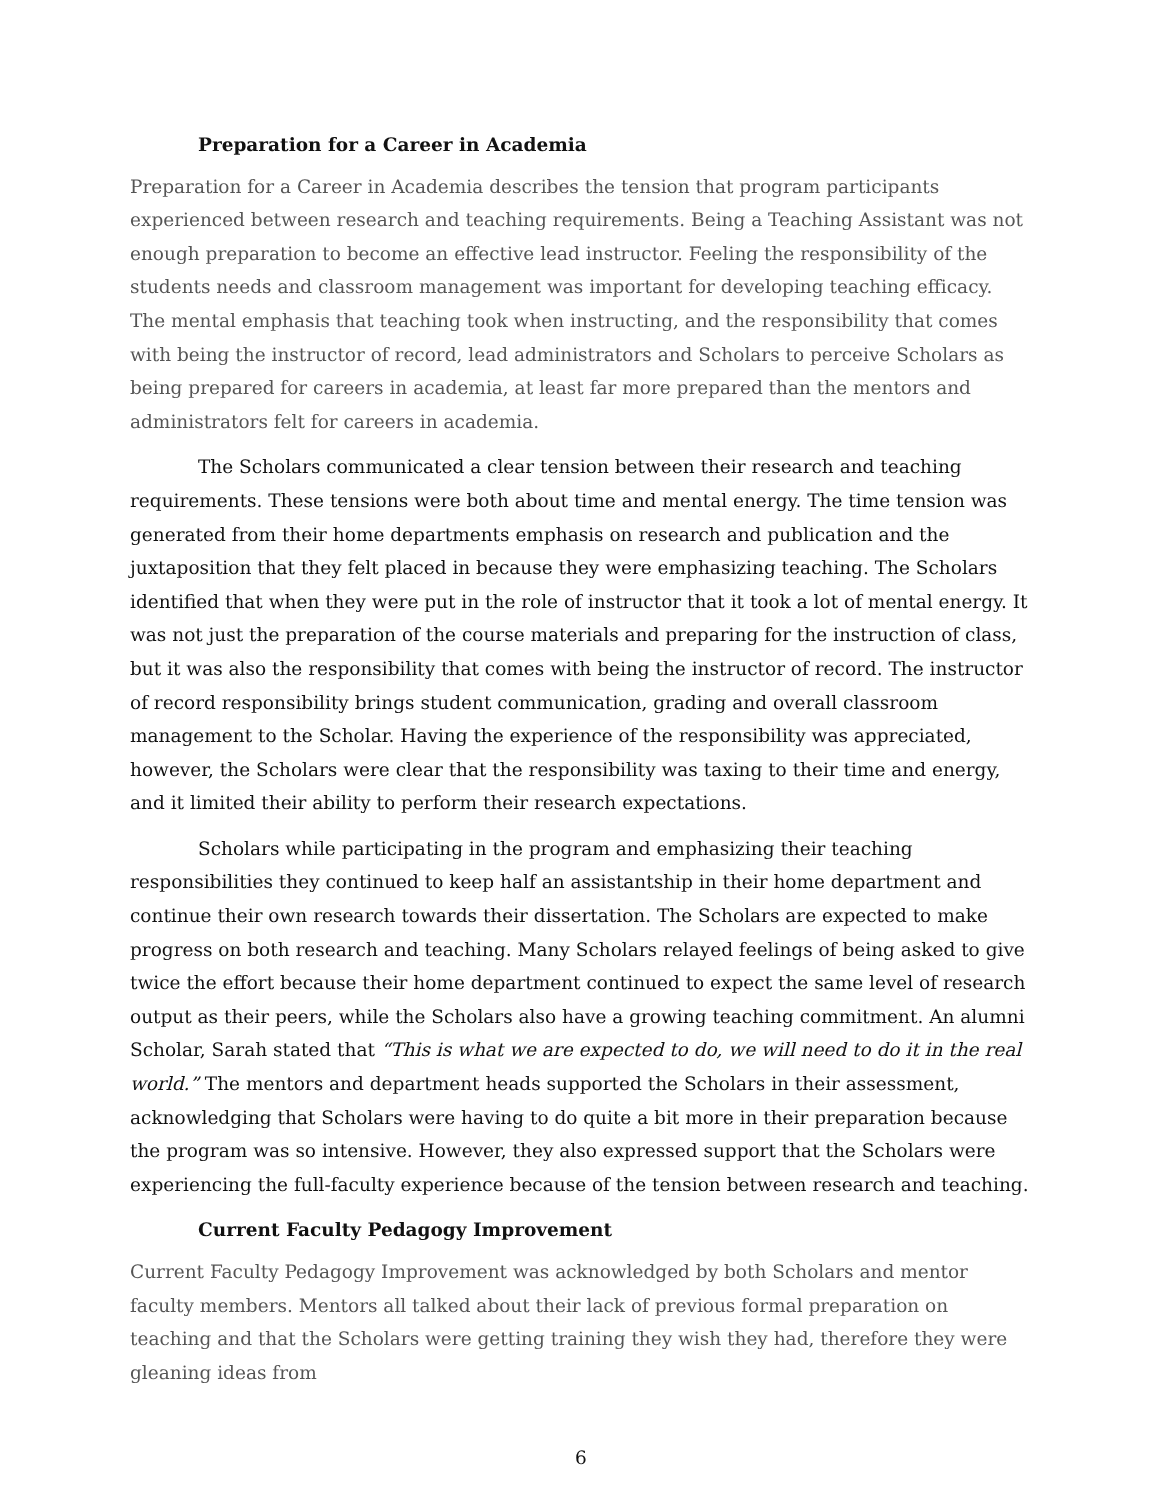Preparation for a Career in Academia
Preparation for a Career in Academia describes the tension that program participants experienced between research and teaching requirements. Being a Teaching Assistant was not enough preparation to become an effective lead instructor. Feeling the responsibility of the students needs and classroom management was important for developing teaching efficacy. The mental emphasis that teaching took when instructing, and the responsibility that comes with being the instructor of record, lead administrators and Scholars to perceive Scholars as being prepared for careers in academia, at least far more prepared than the mentors and administrators felt for careers in academia.
The Scholars communicated a clear tension between their research and teaching requirements. These tensions were both about time and mental energy. The time tension was generated from their home departments emphasis on research and publication and the juxtaposition that they felt placed in because they were emphasizing teaching. The Scholars identified that when they were put in the role of instructor that it took a lot of mental energy. It was not just the preparation of the course materials and preparing for the instruction of class, but it was also the responsibility that comes with being the instructor of record. The instructor of record responsibility brings student communication, grading and overall classroom management to the Scholar. Having the experience of the responsibility was appreciated, however, the Scholars were clear that the responsibility was taxing to their time and energy, and it limited their ability to perform their research expectations.
Scholars while participating in the program and emphasizing their teaching responsibilities they continued to keep half an assistantship in their home department and continue their own research towards their dissertation. The Scholars are expected to make progress on both research and teaching. Many Scholars relayed feelings of being asked to give twice the effort because their home department continued to expect the same level of research output as their peers, while the Scholars also have a growing teaching commitment. An alumni Scholar, Sarah stated that “This is what we are expected to do, we will need to do it in the real world.” The mentors and department heads supported the Scholars in their assessment, acknowledging that Scholars were having to do quite a bit more in their preparation because the program was so intensive. However, they also expressed support that the Scholars were experiencing the full-faculty experience because of the tension between research and teaching.
Current Faculty Pedagogy Improvement
Current Faculty Pedagogy Improvement was acknowledged by both Scholars and mentor faculty members. Mentors all talked about their lack of previous formal preparation on teaching and that the Scholars were getting training they wish they had, therefore they were gleaning ideas from
6